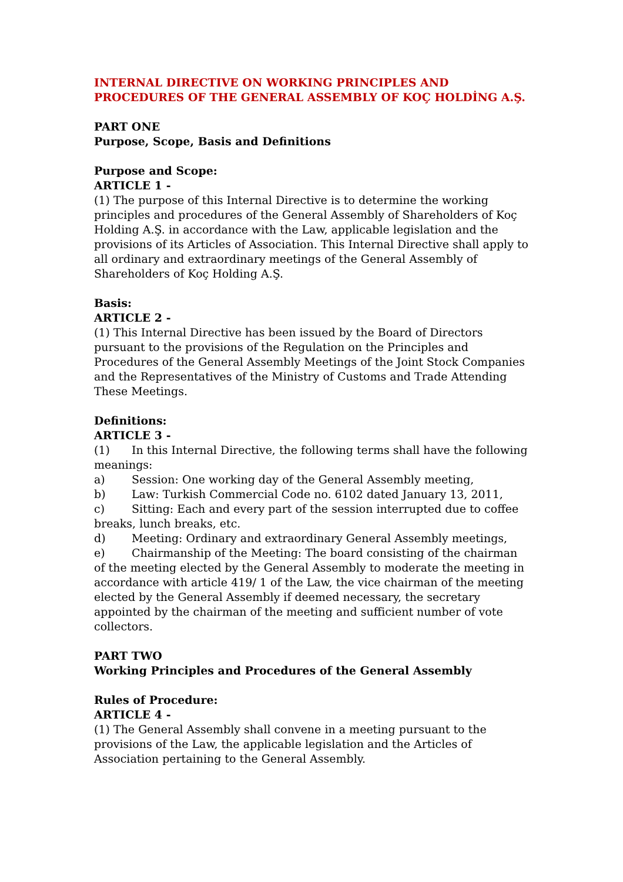INTERNAL DIRECTIVE ON WORKING PRINCIPLES AND PROCEDURES OF THE GENERAL ASSEMBLY OF KOÇ HOLDİNG A.Ş.
PART ONE
Purpose, Scope, Basis and Definitions
Purpose and Scope:
ARTICLE 1 -
(1) The purpose of this Internal Directive is to determine the working principles and procedures of the General Assembly of Shareholders of Koç Holding A.Ş. in accordance with the Law, applicable legislation and the provisions of its Articles of Association. This Internal Directive shall apply to all ordinary and extraordinary meetings of the General Assembly of Shareholders of Koç Holding A.Ş.
Basis:
ARTICLE 2 -
(1) This Internal Directive has been issued by the Board of Directors pursuant to the provisions of the Regulation on the Principles and Procedures of the General Assembly Meetings of the Joint Stock Companies and the Representatives of the Ministry of Customs and Trade Attending These Meetings.
Definitions:
ARTICLE 3 -
(1) In this Internal Directive, the following terms shall have the following meanings:
a) Session: One working day of the General Assembly meeting,
b) Law: Turkish Commercial Code no. 6102 dated January 13, 2011,
c) Sitting: Each and every part of the session interrupted due to coffee breaks, lunch breaks, etc.
d) Meeting: Ordinary and extraordinary General Assembly meetings,
e) Chairmanship of the Meeting: The board consisting of the chairman of the meeting elected by the General Assembly to moderate the meeting in accordance with article 419/ 1 of the Law, the vice chairman of the meeting elected by the General Assembly if deemed necessary, the secretary appointed by the chairman of the meeting and sufficient number of vote collectors.
PART TWO
Working Principles and Procedures of the General Assembly
Rules of Procedure:
ARTICLE 4 -
(1) The General Assembly shall convene in a meeting pursuant to the provisions of the Law, the applicable legislation and the Articles of Association pertaining to the General Assembly.